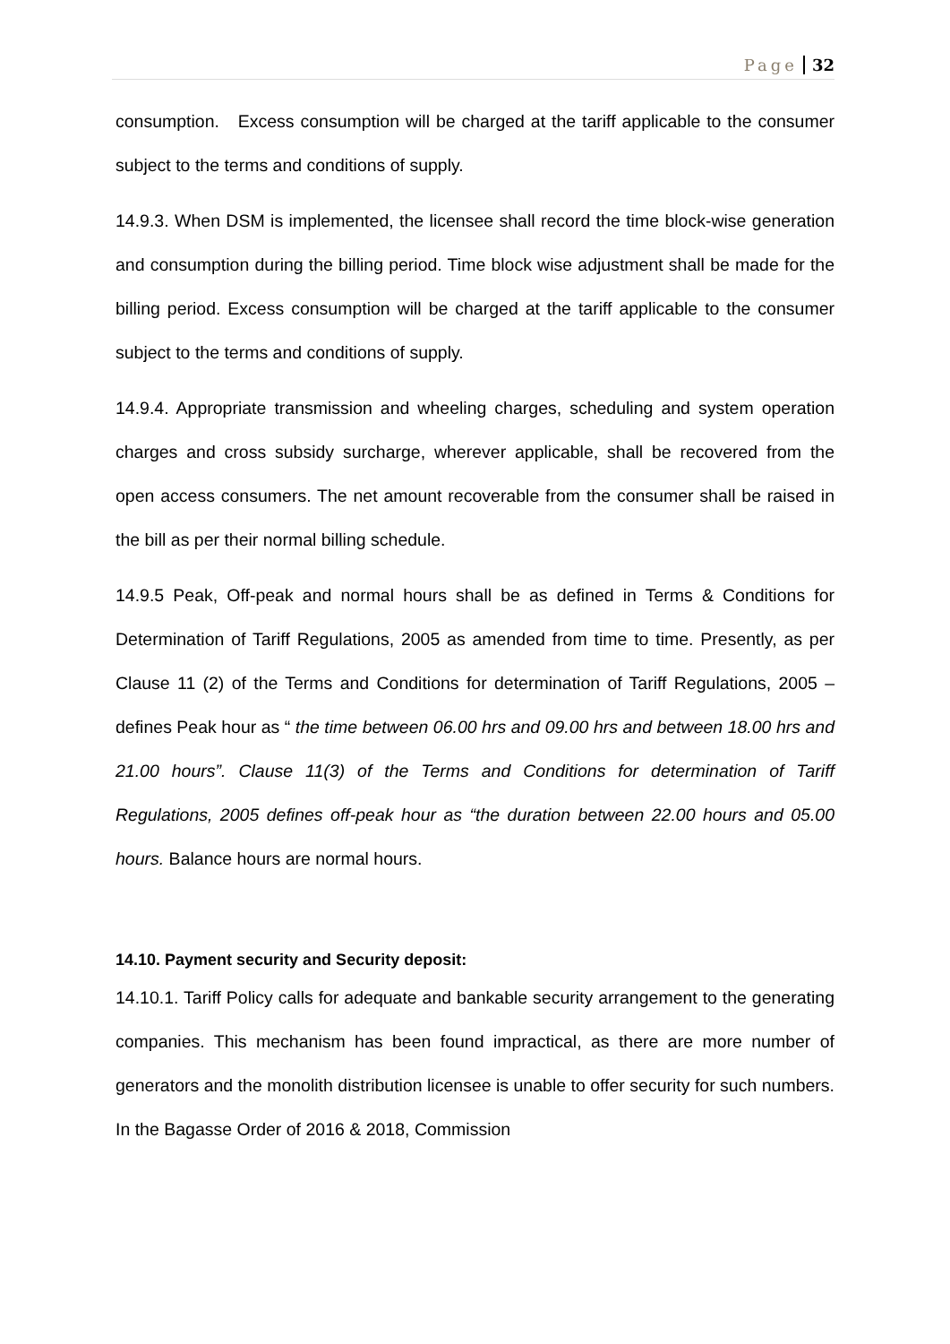Page 32
consumption. Excess consumption will be charged at the tariff applicable to the consumer subject to the terms and conditions of supply.
14.9.3. When DSM is implemented, the licensee shall record the time block-wise generation and consumption during the billing period. Time block wise adjustment shall be made for the billing period. Excess consumption will be charged at the tariff applicable to the consumer subject to the terms and conditions of supply.
14.9.4. Appropriate transmission and wheeling charges, scheduling and system operation charges and cross subsidy surcharge, wherever applicable, shall be recovered from the open access consumers. The net amount recoverable from the consumer shall be raised in the bill as per their normal billing schedule.
14.9.5 Peak, Off-peak and normal hours shall be as defined in Terms & Conditions for Determination of Tariff Regulations, 2005 as amended from time to time. Presently, as per Clause 11 (2) of the Terms and Conditions for determination of Tariff Regulations, 2005 – defines Peak hour as “ the time between 06.00 hrs and 09.00 hrs and between 18.00 hrs and 21.00 hours”. Clause 11(3) of the Terms and Conditions for determination of Tariff Regulations, 2005 defines off-peak hour as “the duration between 22.00 hours and 05.00 hours. Balance hours are normal hours.
14.10. Payment security and Security deposit:
14.10.1. Tariff Policy calls for adequate and bankable security arrangement to the generating companies. This mechanism has been found impractical, as there are more number of generators and the monolith distribution licensee is unable to offer security for such numbers. In the Bagasse Order of 2016 & 2018, Commission